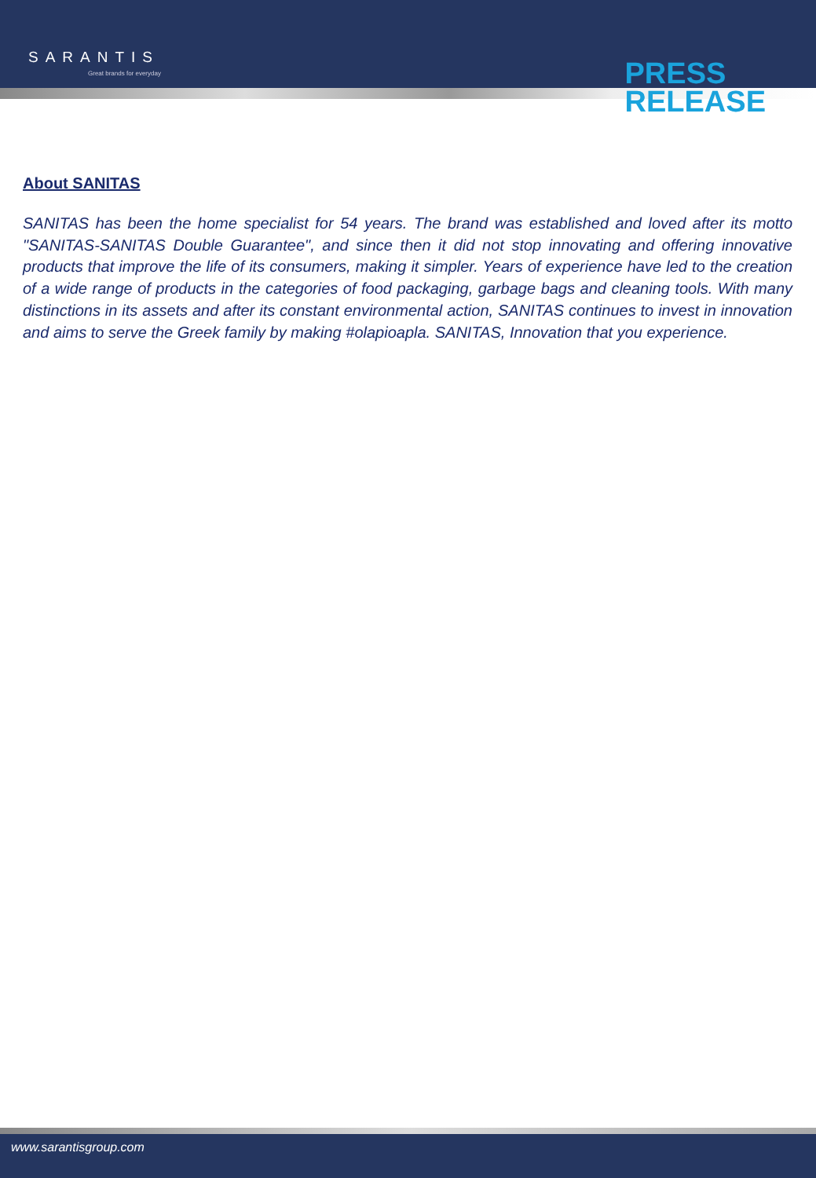SARANTIS
Great brands for everyday
PRESS
RELEASE
About SANITAS
SANITAS has been the home specialist for 54 years. The brand was established and loved after its motto "SANITAS-SANITAS Double Guarantee", and since then it did not stop innovating and offering innovative products that improve the life of its consumers, making it simpler. Years of experience have led to the creation of a wide range of products in the categories of food packaging, garbage bags and cleaning tools. With many distinctions in its assets and after its constant environmental action, SANITAS continues to invest in innovation and aims to serve the Greek family by making #olapioapla. SANITAS, Innovation that you experience.
www.sarantisgroup.com